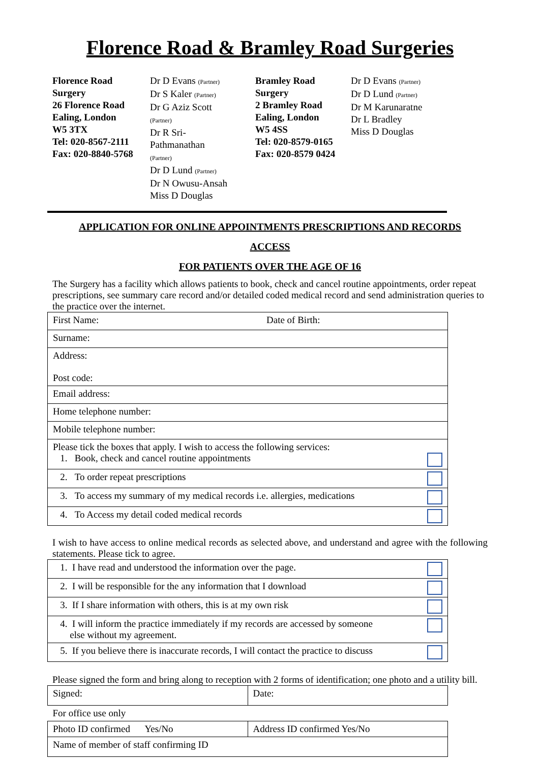Florence Road & Bramley Road Surgeries
Florence Road
Surgery
26 Florence Road
Ealing, London
W5 3TX
Tel: 020-8567-2111
Fax: 020-8840-5768
Dr D Evans (Partner)
Dr S Kaler (Partner)
Dr G Aziz Scott
(Partner)
Dr R Sri-
Pathmanathan
(Partner)
Dr D Lund (Partner)
Dr N Owusu-Ansah
Miss D Douglas
Bramley Road
Surgery
2 Bramley Road
Ealing, London
W5 4SS
Tel: 020-8579-0165
Fax: 020-8579 0424
Dr D Evans (Partner)
Dr D Lund (Partner)
Dr M Karunaratne
Dr L Bradley
Miss D Douglas
APPLICATION FOR ONLINE APPOINTMENTS PRESCRIPTIONS AND RECORDS
ACCESS
FOR PATIENTS OVER THE AGE OF 16
The Surgery has a facility which allows patients to book, check and cancel routine appointments, order repeat prescriptions, see summary care record and/or detailed coded medical record and send administration queries to the practice over the internet.
| First Name: Date of Birth: |
| Surname: |
| Address: Post code: |
| Email address: |
| Home telephone number: |
| Mobile telephone number: |
| Please tick the boxes that apply. I wish to access the following services: 1. Book, check and cancel routine appointments |
| 2. To order repeat prescriptions |
| 3. To access my summary of my medical records i.e. allergies, medications |
| 4. To Access my detail coded medical records |
I wish to have access to online medical records as selected above, and understand and agree with the following statements. Please tick to agree.
| 1. I have read and understood the information over the page. |
| 2. I will be responsible for the any information that I download |
| 3. If I share information with others, this is at my own risk |
| 4. I will inform the practice immediately if my records are accessed by someone else without my agreement. |
| 5. If you believe there is inaccurate records, I will contact the practice to discuss |
Please signed the form and bring along to reception with 2 forms of identification; one photo and a utility bill.
| Signed: | Date: |
| For office use only | |
| Photo ID confirmed Yes/No | Address ID confirmed Yes/No |
| Name of member of staff confirming ID | |